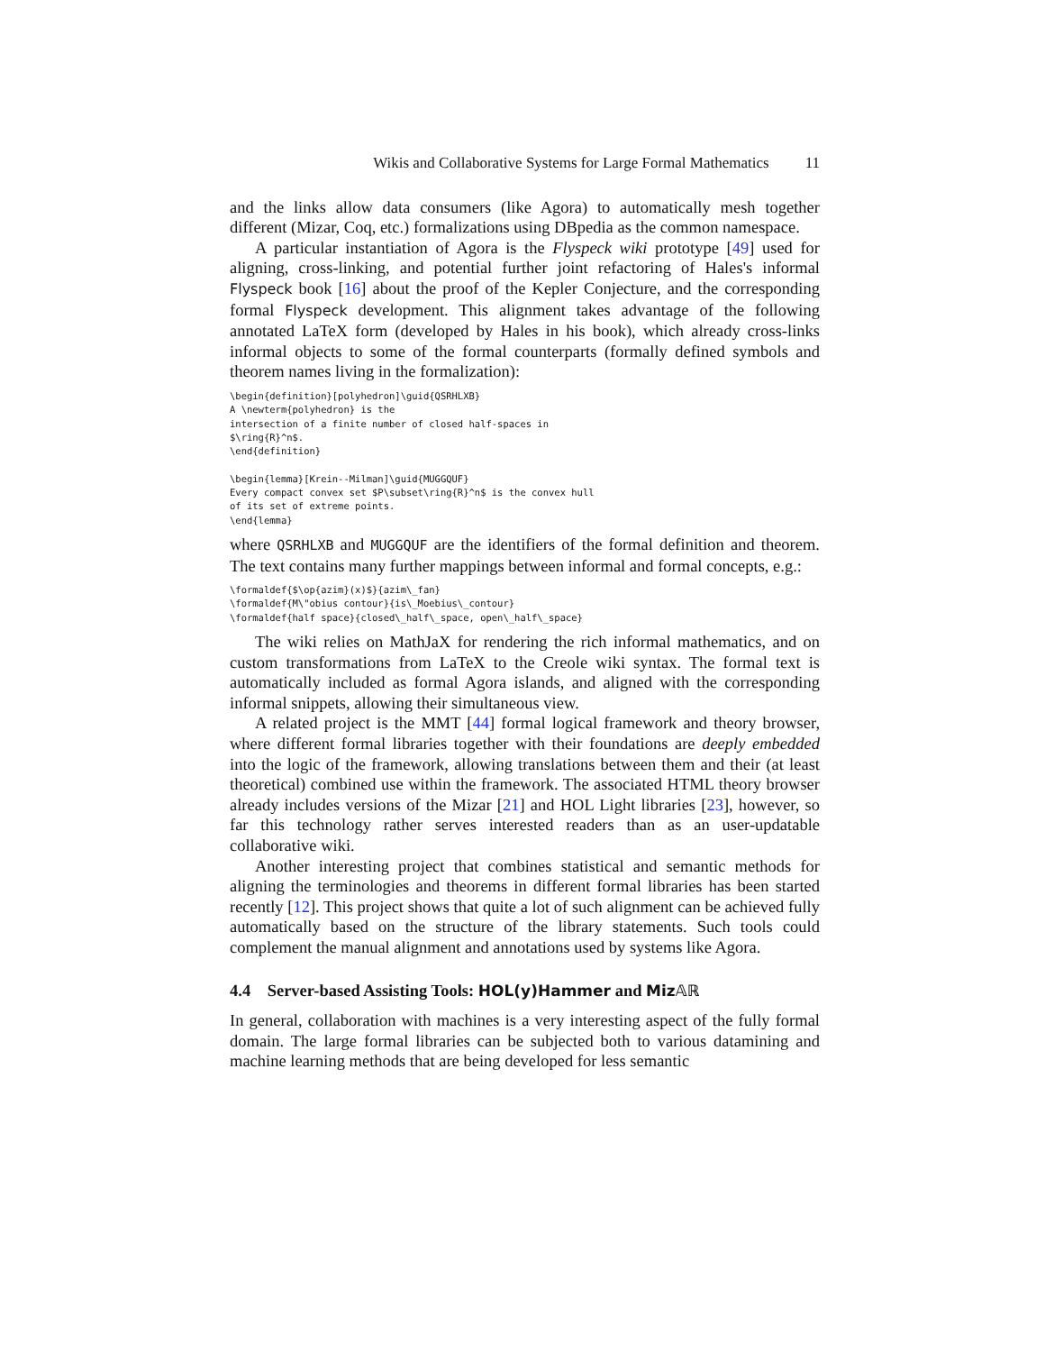Wikis and Collaborative Systems for Large Formal Mathematics 11
and the links allow data consumers (like Agora) to automatically mesh together different (Mizar, Coq, etc.) formalizations using DBpedia as the common namespace.
A particular instantiation of Agora is the Flyspeck wiki prototype [49] used for aligning, cross-linking, and potential further joint refactoring of Hales's informal Flyspeck book [16] about the proof of the Kepler Conjecture, and the corresponding formal Flyspeck development. This alignment takes advantage of the following annotated LaTeX form (developed by Hales in his book), which already cross-links informal objects to some of the formal counterparts (formally defined symbols and theorem names living in the formalization):
\begin{definition}[polyhedron]\guid{QSRHLXB}
A \newterm{polyhedron} is the
intersection of a finite number of closed half-spaces in
$\ring{R}^n$.
\end{definition}

\begin{lemma}[Krein--Milman]\guid{MUGGQUF}
Every compact convex set $P\subset\ring{R}^n$ is the convex hull
of its set of extreme points.
\end{lemma}
where QSRHLXB and MUGGQUF are the identifiers of the formal definition and theorem. The text contains many further mappings between informal and formal concepts, e.g.:
\formaldef{$\op{azim}(x)$}{azim\_fan}
\formaldef{M\"obius contour}{is\_Moebius\_contour}
\formaldef{half space}{closed\_half\_space, open\_half\_space}
The wiki relies on MathJaX for rendering the rich informal mathematics, and on custom transformations from LaTeX to the Creole wiki syntax. The formal text is automatically included as formal Agora islands, and aligned with the corresponding informal snippets, allowing their simultaneous view.
A related project is the MMT [44] formal logical framework and theory browser, where different formal libraries together with their foundations are deeply embedded into the logic of the framework, allowing translations between them and their (at least theoretical) combined use within the framework. The associated HTML theory browser already includes versions of the Mizar [21] and HOL Light libraries [23], however, so far this technology rather serves interested readers than as an user-updatable collaborative wiki.
Another interesting project that combines statistical and semantic methods for aligning the terminologies and theorems in different formal libraries has been started recently [12]. This project shows that quite a lot of such alignment can be achieved fully automatically based on the structure of the library statements. Such tools could complement the manual alignment and annotations used by systems like Agora.
4.4 Server-based Assisting Tools: HOL(y)Hammer and Miz𝔸ℝ
In general, collaboration with machines is a very interesting aspect of the fully formal domain. The large formal libraries can be subjected both to various datamining and machine learning methods that are being developed for less semantic